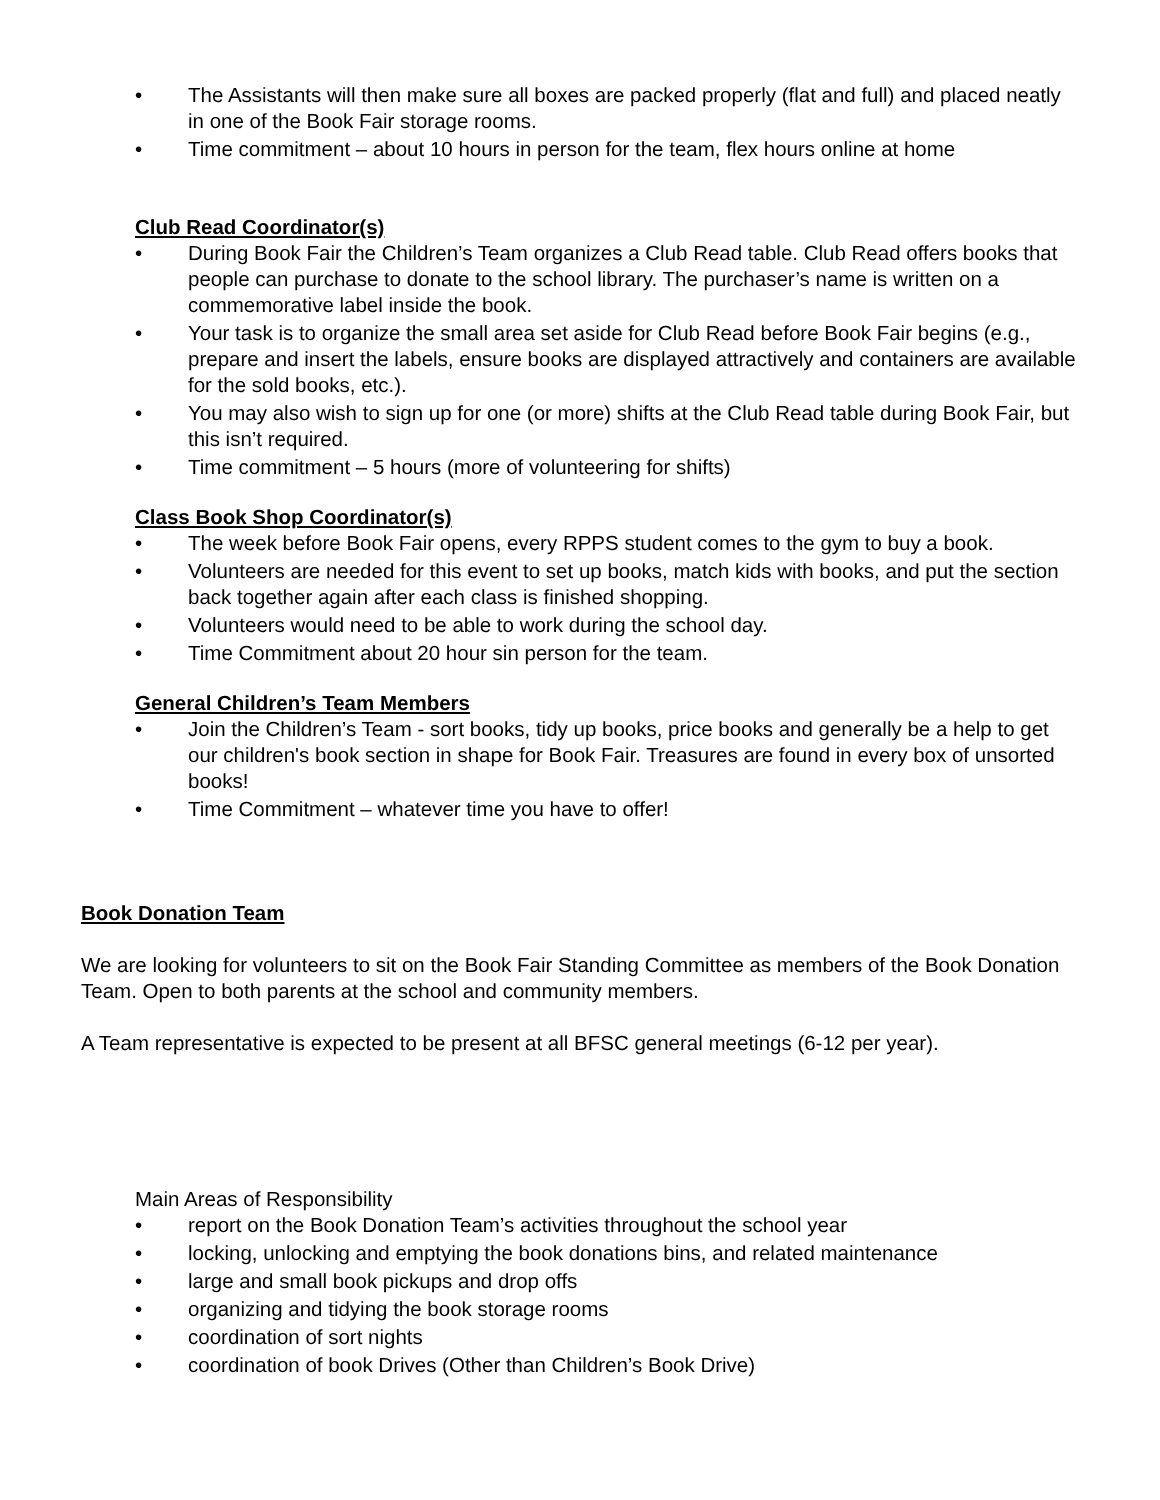• The Assistants will then make sure all boxes are packed properly (flat and full) and placed neatly in one of the Book Fair storage rooms.
• Time commitment – about 10 hours in person for the team, flex hours online at home
Club Read Coordinator(s)
• During Book Fair the Children’s Team organizes a Club Read table. Club Read offers books that people can purchase to donate to the school library. The purchaser’s name is written on a commemorative label inside the book.
• Your task is to organize the small area set aside for Club Read before Book Fair begins (e.g., prepare and insert the labels, ensure books are displayed attractively and containers are available for the sold books, etc.).
• You may also wish to sign up for one (or more) shifts at the Club Read table during Book Fair, but this isn’t required.
• Time commitment – 5 hours (more of volunteering for shifts)
Class Book Shop Coordinator(s)
• The week before Book Fair opens, every RPPS student comes to the gym to buy a book.
• Volunteers are needed for this event to set up books, match kids with books, and put the section back together again after each class is finished shopping.
• Volunteers would need to be able to work during the school day.
• Time Commitment about 20 hour sin person for the team.
General Children’s Team Members
• Join the Children’s Team - sort books, tidy up books, price books and generally be a help to get our children's book section in shape for Book Fair. Treasures are found in every box of unsorted books!
• Time Commitment – whatever time you have to offer!
Book Donation Team
We are looking for volunteers to sit on the Book Fair Standing Committee as members of the Book Donation Team. Open to both parents at the school and community members.
A Team representative is expected to be present at all BFSC general meetings (6-12 per year).
Main Areas of Responsibility
• report on the Book Donation Team’s activities throughout the school year
• locking, unlocking and emptying the book donations bins, and related maintenance
• large and small book pickups and drop offs
• organizing and tidying the book storage rooms
• coordination of sort nights
• coordination of book Drives (Other than Children’s Book Drive)